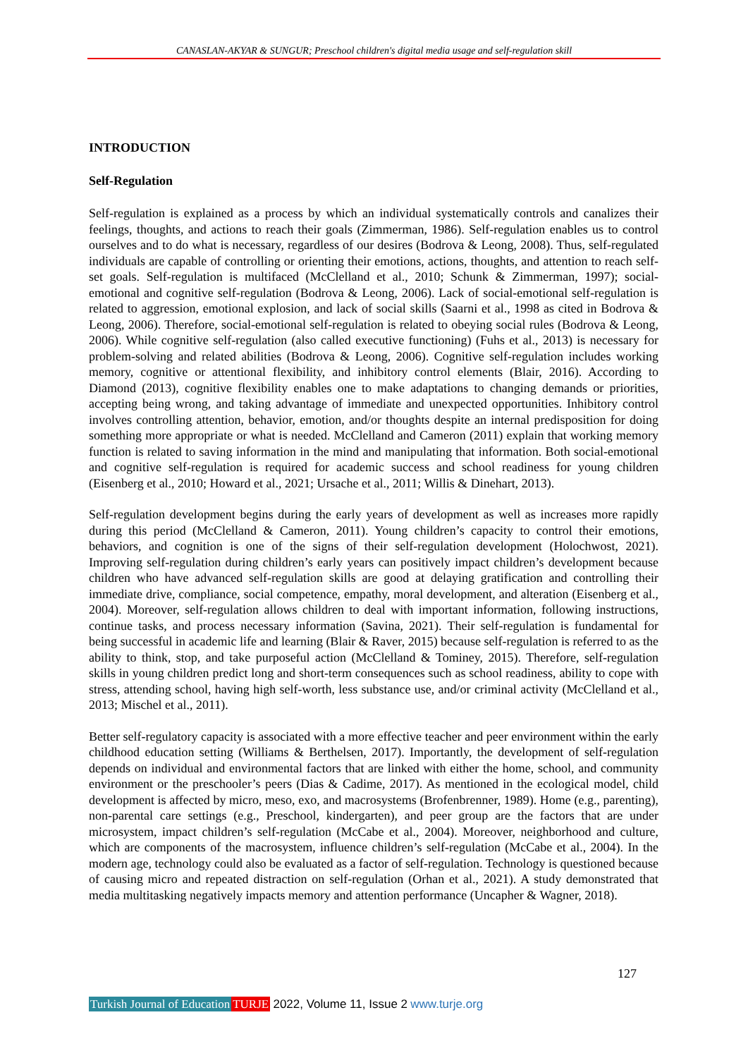CANASLAN-AKYAR & SUNGUR; Preschool children's digital media usage and self-regulation skill
INTRODUCTION
Self-Regulation
Self-regulation is explained as a process by which an individual systematically controls and canalizes their feelings, thoughts, and actions to reach their goals (Zimmerman, 1986). Self-regulation enables us to control ourselves and to do what is necessary, regardless of our desires (Bodrova & Leong, 2008). Thus, self-regulated individuals are capable of controlling or orienting their emotions, actions, thoughts, and attention to reach self-set goals. Self-regulation is multifaced (McClelland et al., 2010; Schunk & Zimmerman, 1997); social-emotional and cognitive self-regulation (Bodrova & Leong, 2006). Lack of social-emotional self-regulation is related to aggression, emotional explosion, and lack of social skills (Saarni et al., 1998 as cited in Bodrova & Leong, 2006). Therefore, social-emotional self-regulation is related to obeying social rules (Bodrova & Leong, 2006). While cognitive self-regulation (also called executive functioning) (Fuhs et al., 2013) is necessary for problem-solving and related abilities (Bodrova & Leong, 2006). Cognitive self-regulation includes working memory, cognitive or attentional flexibility, and inhibitory control elements (Blair, 2016). According to Diamond (2013), cognitive flexibility enables one to make adaptations to changing demands or priorities, accepting being wrong, and taking advantage of immediate and unexpected opportunities. Inhibitory control involves controlling attention, behavior, emotion, and/or thoughts despite an internal predisposition for doing something more appropriate or what is needed. McClelland and Cameron (2011) explain that working memory function is related to saving information in the mind and manipulating that information. Both social-emotional and cognitive self-regulation is required for academic success and school readiness for young children (Eisenberg et al., 2010; Howard et al., 2021; Ursache et al., 2011; Willis & Dinehart, 2013).
Self-regulation development begins during the early years of development as well as increases more rapidly during this period (McClelland & Cameron, 2011). Young children’s capacity to control their emotions, behaviors, and cognition is one of the signs of their self-regulation development (Holochwost, 2021). Improving self-regulation during children’s early years can positively impact children’s development because children who have advanced self-regulation skills are good at delaying gratification and controlling their immediate drive, compliance, social competence, empathy, moral development, and alteration (Eisenberg et al., 2004). Moreover, self-regulation allows children to deal with important information, following instructions, continue tasks, and process necessary information (Savina, 2021). Their self-regulation is fundamental for being successful in academic life and learning (Blair & Raver, 2015) because self-regulation is referred to as the ability to think, stop, and take purposeful action (McClelland & Tominey, 2015). Therefore, self-regulation skills in young children predict long and short-term consequences such as school readiness, ability to cope with stress, attending school, having high self-worth, less substance use, and/or criminal activity (McClelland et al., 2013; Mischel et al., 2011).
Better self-regulatory capacity is associated with a more effective teacher and peer environment within the early childhood education setting (Williams & Berthelsen, 2017). Importantly, the development of self-regulation depends on individual and environmental factors that are linked with either the home, school, and community environment or the preschooler’s peers (Dias & Cadime, 2017). As mentioned in the ecological model, child development is affected by micro, meso, exo, and macrosystems (Brofenbrenner, 1989). Home (e.g., parenting), non-parental care settings (e.g., Preschool, kindergarten), and peer group are the factors that are under microsystem, impact children’s self-regulation (McCabe et al., 2004). Moreover, neighborhood and culture, which are components of the macrosystem, influence children’s self-regulation (McCabe et al., 2004). In the modern age, technology could also be evaluated as a factor of self-regulation. Technology is questioned because of causing micro and repeated distraction on self-regulation (Orhan et al., 2021). A study demonstrated that media multitasking negatively impacts memory and attention performance (Uncapher & Wagner, 2018).
127
Turkish Journal of Education TURJE 2022, Volume 11, Issue 2 www.turje.org